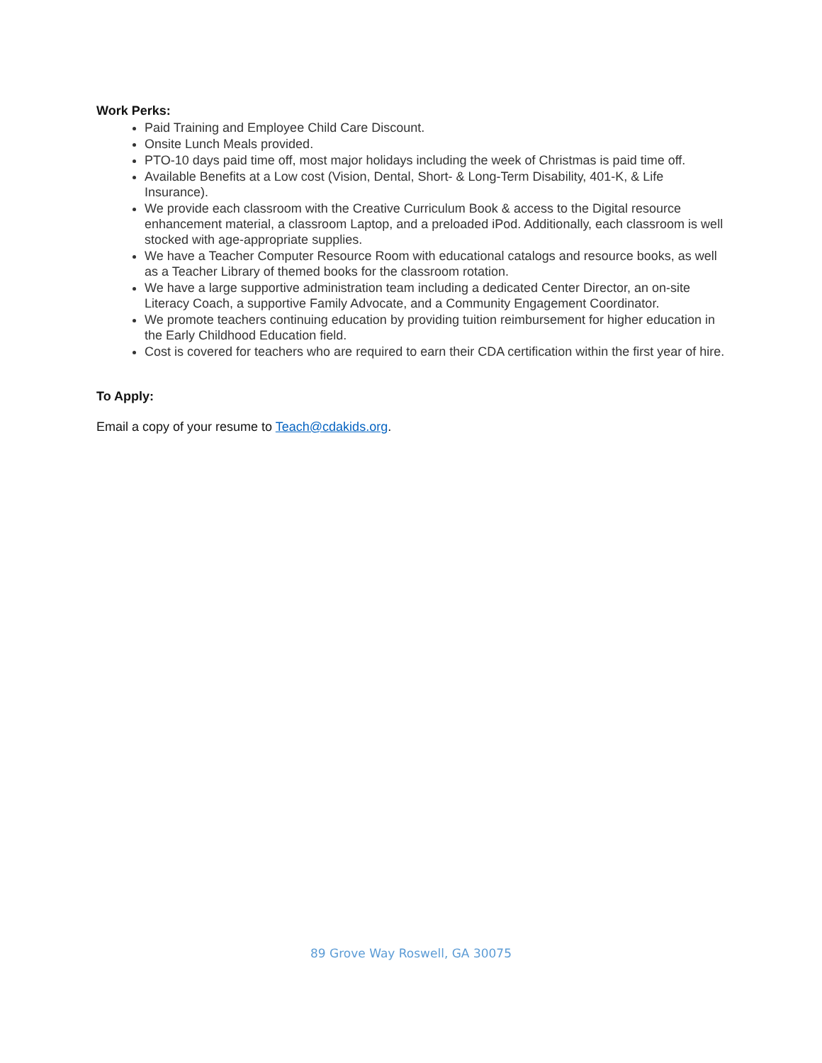Work Perks:
Paid Training and Employee Child Care Discount.
Onsite Lunch Meals provided.
PTO-10 days paid time off, most major holidays including the week of Christmas is paid time off.
Available Benefits at a Low cost (Vision, Dental, Short- & Long-Term Disability, 401-K, & Life Insurance).
We provide each classroom with the Creative Curriculum Book & access to the Digital resource enhancement material, a classroom Laptop, and a preloaded iPod. Additionally, each classroom is well stocked with age-appropriate supplies.
We have a Teacher Computer Resource Room with educational catalogs and resource books, as well as a Teacher Library of themed books for the classroom rotation.
We have a large supportive administration team including a dedicated Center Director, an on-site Literacy Coach, a supportive Family Advocate, and a Community Engagement Coordinator.
We promote teachers continuing education by providing tuition reimbursement for higher education in the Early Childhood Education field.
Cost is covered for teachers who are required to earn their CDA certification within the first year of hire.
To Apply:
Email a copy of your resume to Teach@cdakids.org.
89 Grove Way Roswell, GA 30075